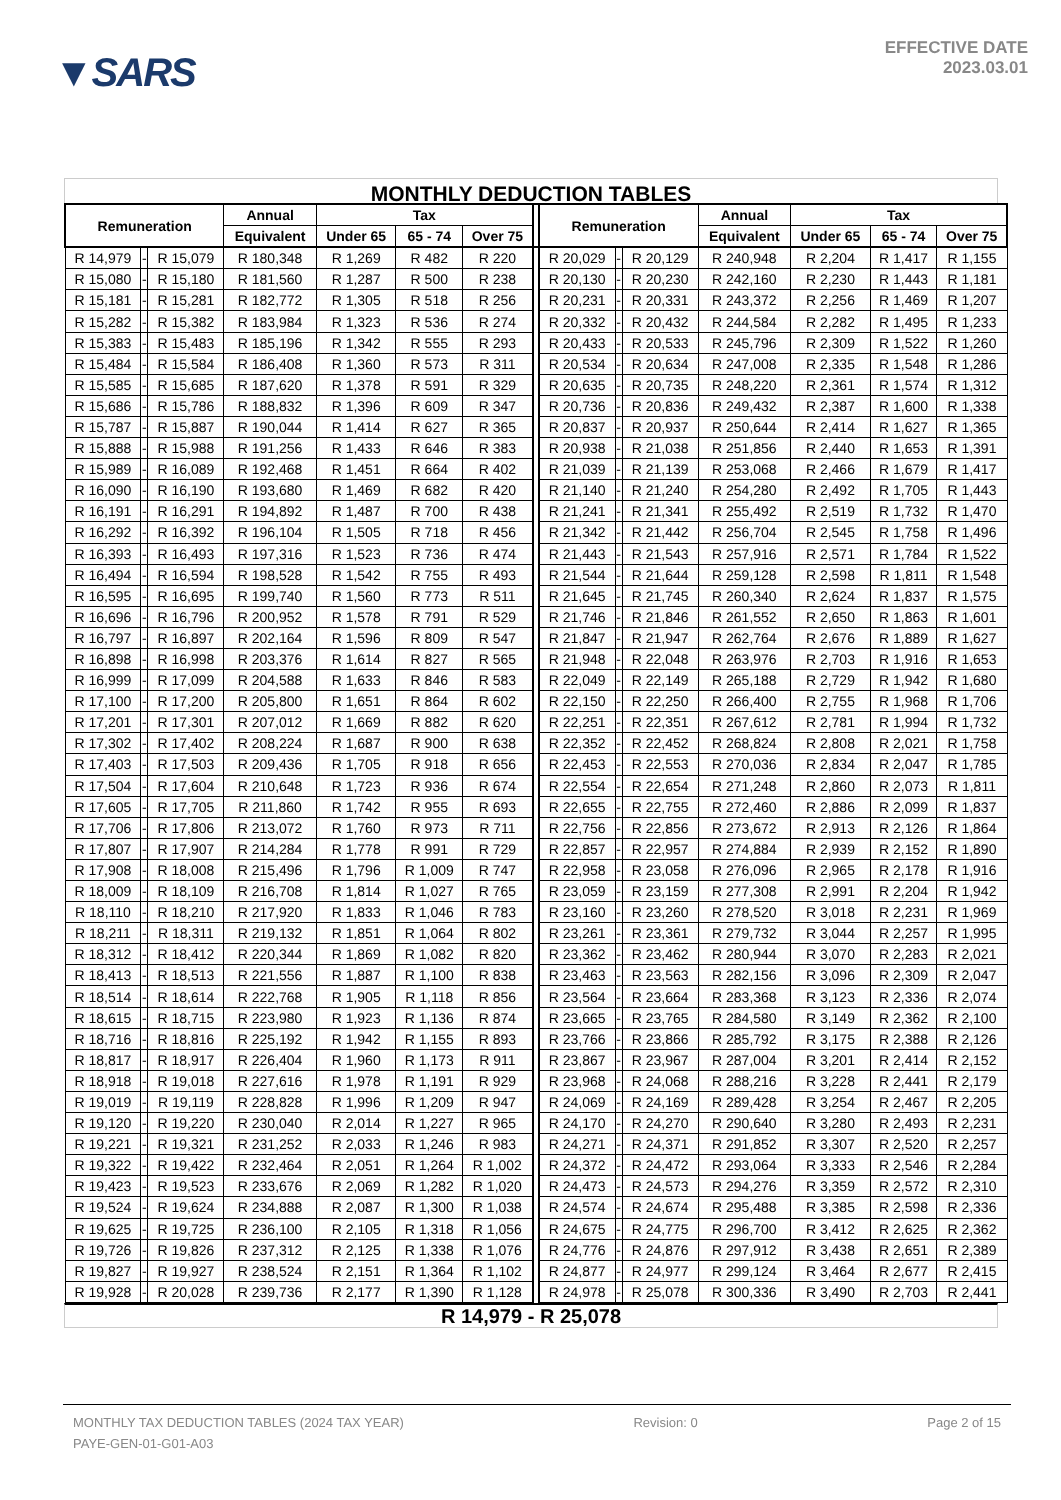▼SARS
EFFECTIVE DATE
2023.03.01
MONTHLY DEDUCTION TABLES
| Remuneration | | | Annual | Tax | | | | Remuneration | | | Annual | Tax | | |
| --- | --- | --- | --- | --- | --- | --- | --- | --- | --- | --- | --- | --- | --- | --- |
| | | | Equivalent | Under 65 | 65 - 74 | Over 75 | | | | | Equivalent | Under 65 | 65 - 74 | Over 75 |
| R 14,979 | - | R 15,079 | R 180,348 | R 1,269 | R 482 | R 220 | | R 20,029 | - | R 20,129 | R 240,948 | R 2,204 | R 1,417 | R 1,155 |
| R 15,080 | - | R 15,180 | R 181,560 | R 1,287 | R 500 | R 238 | | R 20,130 | - | R 20,230 | R 242,160 | R 2,230 | R 1,443 | R 1,181 |
| R 15,181 | - | R 15,281 | R 182,772 | R 1,305 | R 518 | R 256 | | R 20,231 | - | R 20,331 | R 243,372 | R 2,256 | R 1,469 | R 1,207 |
| R 15,282 | - | R 15,382 | R 183,984 | R 1,323 | R 536 | R 274 | | R 20,332 | - | R 20,432 | R 244,584 | R 2,282 | R 1,495 | R 1,233 |
| R 15,383 | - | R 15,483 | R 185,196 | R 1,342 | R 555 | R 293 | | R 20,433 | - | R 20,533 | R 245,796 | R 2,309 | R 1,522 | R 1,260 |
| R 15,484 | - | R 15,584 | R 186,408 | R 1,360 | R 573 | R 311 | | R 20,534 | - | R 20,634 | R 247,008 | R 2,335 | R 1,548 | R 1,286 |
| R 15,585 | - | R 15,685 | R 187,620 | R 1,378 | R 591 | R 329 | | R 20,635 | - | R 20,735 | R 248,220 | R 2,361 | R 1,574 | R 1,312 |
| R 15,686 | - | R 15,786 | R 188,832 | R 1,396 | R 609 | R 347 | | R 20,736 | - | R 20,836 | R 249,432 | R 2,387 | R 1,600 | R 1,338 |
| R 15,787 | - | R 15,887 | R 190,044 | R 1,414 | R 627 | R 365 | | R 20,837 | - | R 20,937 | R 250,644 | R 2,414 | R 1,627 | R 1,365 |
| R 15,888 | - | R 15,988 | R 191,256 | R 1,433 | R 646 | R 383 | | R 20,938 | - | R 21,038 | R 251,856 | R 2,440 | R 1,653 | R 1,391 |
| R 15,989 | - | R 16,089 | R 192,468 | R 1,451 | R 664 | R 402 | | R 21,039 | - | R 21,139 | R 253,068 | R 2,466 | R 1,679 | R 1,417 |
| R 16,090 | - | R 16,190 | R 193,680 | R 1,469 | R 682 | R 420 | | R 21,140 | - | R 21,240 | R 254,280 | R 2,492 | R 1,705 | R 1,443 |
| R 16,191 | - | R 16,291 | R 194,892 | R 1,487 | R 700 | R 438 | | R 21,241 | - | R 21,341 | R 255,492 | R 2,519 | R 1,732 | R 1,470 |
| R 16,292 | - | R 16,392 | R 196,104 | R 1,505 | R 718 | R 456 | | R 21,342 | - | R 21,442 | R 256,704 | R 2,545 | R 1,758 | R 1,496 |
| R 16,393 | - | R 16,493 | R 197,316 | R 1,523 | R 736 | R 474 | | R 21,443 | - | R 21,543 | R 257,916 | R 2,571 | R 1,784 | R 1,522 |
| R 16,494 | - | R 16,594 | R 198,528 | R 1,542 | R 755 | R 493 | | R 21,544 | - | R 21,644 | R 259,128 | R 2,598 | R 1,811 | R 1,548 |
| R 16,595 | - | R 16,695 | R 199,740 | R 1,560 | R 773 | R 511 | | R 21,645 | - | R 21,745 | R 260,340 | R 2,624 | R 1,837 | R 1,575 |
| R 16,696 | - | R 16,796 | R 200,952 | R 1,578 | R 791 | R 529 | | R 21,746 | - | R 21,846 | R 261,552 | R 2,650 | R 1,863 | R 1,601 |
| R 16,797 | - | R 16,897 | R 202,164 | R 1,596 | R 809 | R 547 | | R 21,847 | - | R 21,947 | R 262,764 | R 2,676 | R 1,889 | R 1,627 |
| R 16,898 | - | R 16,998 | R 203,376 | R 1,614 | R 827 | R 565 | | R 21,948 | - | R 22,048 | R 263,976 | R 2,703 | R 1,916 | R 1,653 |
| R 16,999 | - | R 17,099 | R 204,588 | R 1,633 | R 846 | R 583 | | R 22,049 | - | R 22,149 | R 265,188 | R 2,729 | R 1,942 | R 1,680 |
| R 17,100 | - | R 17,200 | R 205,800 | R 1,651 | R 864 | R 602 | | R 22,150 | - | R 22,250 | R 266,400 | R 2,755 | R 1,968 | R 1,706 |
| R 17,201 | - | R 17,301 | R 207,012 | R 1,669 | R 882 | R 620 | | R 22,251 | - | R 22,351 | R 267,612 | R 2,781 | R 1,994 | R 1,732 |
| R 17,302 | - | R 17,402 | R 208,224 | R 1,687 | R 900 | R 638 | | R 22,352 | - | R 22,452 | R 268,824 | R 2,808 | R 2,021 | R 1,758 |
| R 17,403 | - | R 17,503 | R 209,436 | R 1,705 | R 918 | R 656 | | R 22,453 | - | R 22,553 | R 270,036 | R 2,834 | R 2,047 | R 1,785 |
| R 17,504 | - | R 17,604 | R 210,648 | R 1,723 | R 936 | R 674 | | R 22,554 | - | R 22,654 | R 271,248 | R 2,860 | R 2,073 | R 1,811 |
| R 17,605 | - | R 17,705 | R 211,860 | R 1,742 | R 955 | R 693 | | R 22,655 | - | R 22,755 | R 272,460 | R 2,886 | R 2,099 | R 1,837 |
| R 17,706 | - | R 17,806 | R 213,072 | R 1,760 | R 973 | R 711 | | R 22,756 | - | R 22,856 | R 273,672 | R 2,913 | R 2,126 | R 1,864 |
| R 17,807 | - | R 17,907 | R 214,284 | R 1,778 | R 991 | R 729 | | R 22,857 | - | R 22,957 | R 274,884 | R 2,939 | R 2,152 | R 1,890 |
| R 17,908 | - | R 18,008 | R 215,496 | R 1,796 | R 1,009 | R 747 | | R 22,958 | - | R 23,058 | R 276,096 | R 2,965 | R 2,178 | R 1,916 |
| R 18,009 | - | R 18,109 | R 216,708 | R 1,814 | R 1,027 | R 765 | | R 23,059 | - | R 23,159 | R 277,308 | R 2,991 | R 2,204 | R 1,942 |
| R 18,110 | - | R 18,210 | R 217,920 | R 1,833 | R 1,046 | R 783 | | R 23,160 | - | R 23,260 | R 278,520 | R 3,018 | R 2,231 | R 1,969 |
| R 18,211 | - | R 18,311 | R 219,132 | R 1,851 | R 1,064 | R 802 | | R 23,261 | - | R 23,361 | R 279,732 | R 3,044 | R 2,257 | R 1,995 |
| R 18,312 | - | R 18,412 | R 220,344 | R 1,869 | R 1,082 | R 820 | | R 23,362 | - | R 23,462 | R 280,944 | R 3,070 | R 2,283 | R 2,021 |
| R 18,413 | - | R 18,513 | R 221,556 | R 1,887 | R 1,100 | R 838 | | R 23,463 | - | R 23,563 | R 282,156 | R 3,096 | R 2,309 | R 2,047 |
| R 18,514 | - | R 18,614 | R 222,768 | R 1,905 | R 1,118 | R 856 | | R 23,564 | - | R 23,664 | R 283,368 | R 3,123 | R 2,336 | R 2,074 |
| R 18,615 | - | R 18,715 | R 223,980 | R 1,923 | R 1,136 | R 874 | | R 23,665 | - | R 23,765 | R 284,580 | R 3,149 | R 2,362 | R 2,100 |
| R 18,716 | - | R 18,816 | R 225,192 | R 1,942 | R 1,155 | R 893 | | R 23,766 | - | R 23,866 | R 285,792 | R 3,175 | R 2,388 | R 2,126 |
| R 18,817 | - | R 18,917 | R 226,404 | R 1,960 | R 1,173 | R 911 | | R 23,867 | - | R 23,967 | R 287,004 | R 3,201 | R 2,414 | R 2,152 |
| R 18,918 | - | R 19,018 | R 227,616 | R 1,978 | R 1,191 | R 929 | | R 23,968 | - | R 24,068 | R 288,216 | R 3,228 | R 2,441 | R 2,179 |
| R 19,019 | - | R 19,119 | R 228,828 | R 1,996 | R 1,209 | R 947 | | R 24,069 | - | R 24,169 | R 289,428 | R 3,254 | R 2,467 | R 2,205 |
| R 19,120 | - | R 19,220 | R 230,040 | R 2,014 | R 1,227 | R 965 | | R 24,170 | - | R 24,270 | R 290,640 | R 3,280 | R 2,493 | R 2,231 |
| R 19,221 | - | R 19,321 | R 231,252 | R 2,033 | R 1,246 | R 983 | | R 24,271 | - | R 24,371 | R 291,852 | R 3,307 | R 2,520 | R 2,257 |
| R 19,322 | - | R 19,422 | R 232,464 | R 2,051 | R 1,264 | R 1,002 | | R 24,372 | - | R 24,472 | R 293,064 | R 3,333 | R 2,546 | R 2,284 |
| R 19,423 | - | R 19,523 | R 233,676 | R 2,069 | R 1,282 | R 1,020 | | R 24,473 | - | R 24,573 | R 294,276 | R 3,359 | R 2,572 | R 2,310 |
| R 19,524 | - | R 19,624 | R 234,888 | R 2,087 | R 1,300 | R 1,038 | | R 24,574 | - | R 24,674 | R 295,488 | R 3,385 | R 2,598 | R 2,336 |
| R 19,625 | - | R 19,725 | R 236,100 | R 2,105 | R 1,318 | R 1,056 | | R 24,675 | - | R 24,775 | R 296,700 | R 3,412 | R 2,625 | R 2,362 |
| R 19,726 | - | R 19,826 | R 237,312 | R 2,125 | R 1,338 | R 1,076 | | R 24,776 | - | R 24,876 | R 297,912 | R 3,438 | R 2,651 | R 2,389 |
| R 19,827 | - | R 19,927 | R 238,524 | R 2,151 | R 1,364 | R 1,102 | | R 24,877 | - | R 24,977 | R 299,124 | R 3,464 | R 2,677 | R 2,415 |
| R 19,928 | - | R 20,028 | R 239,736 | R 2,177 | R 1,390 | R 1,128 | | R 24,978 | - | R 25,078 | R 300,336 | R 3,490 | R 2,703 | R 2,441 |
R 14,979 - R 25,078
MONTHLY TAX DEDUCTION TABLES (2024 TAX YEAR) Revision: 0 Page 2 of 15
PAYE-GEN-01-G01-A03